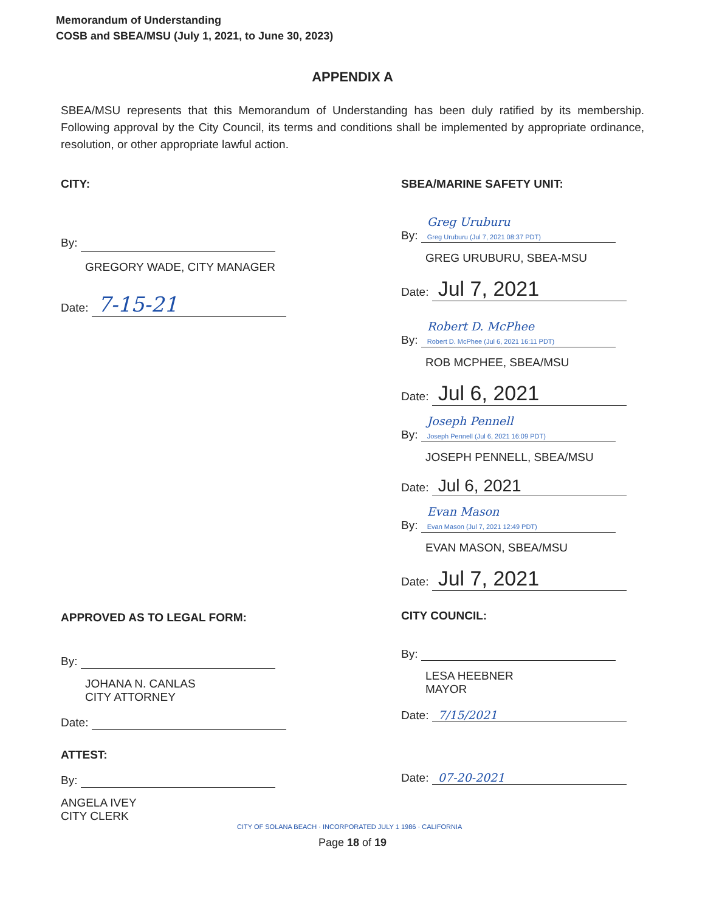Memorandum of Understanding
COSB and SBEA/MSU (July 1, 2021, to June 30, 2023)
APPENDIX A
SBEA/MSU represents that this Memorandum of Understanding has been duly ratified by its membership. Following approval by the City Council, its terms and conditions shall be implemented by appropriate ordinance, resolution, or other appropriate lawful action.
CITY:
By:
GREGORY WADE, CITY MANAGER
Date: 7-15-21
APPROVED AS TO LEGAL FORM:
By:
JOHANA N. CANLAS
CITY ATTORNEY
Date:
ATTEST:
By:
ANGELA IVEY
CITY CLERK
SBEA/MARINE SAFETY UNIT:
By: Greg Uruburu
Greg Uruburu (Jul 7, 2021 08:37 PDT)
GREG URUBURU, SBEA-MSU
Date: Jul 7, 2021
By: Robert D. McPhee
Robert D. McPhee (Jul 6, 2021 16:11 PDT)
ROB MCPHEE, SBEA/MSU
Date: Jul 6, 2021
By: Joseph Pennell
Joseph Pennell (Jul 6, 2021 16:09 PDT)
JOSEPH PENNELL, SBEA/MSU
Date: Jul 6, 2021
By: Evan Mason
Evan Mason (Jul 7, 2021 12:49 PDT)
EVAN MASON, SBEA/MSU
Date: Jul 7, 2021
CITY COUNCIL:
By:
LESA HEEBNER
MAYOR
Date: 7/15/2021
Date: 07-20-2021
CITY OF SOLANA BEACH · INCORPORATED JULY 1 1986 · CALIFORNIA
Page 18 of 19